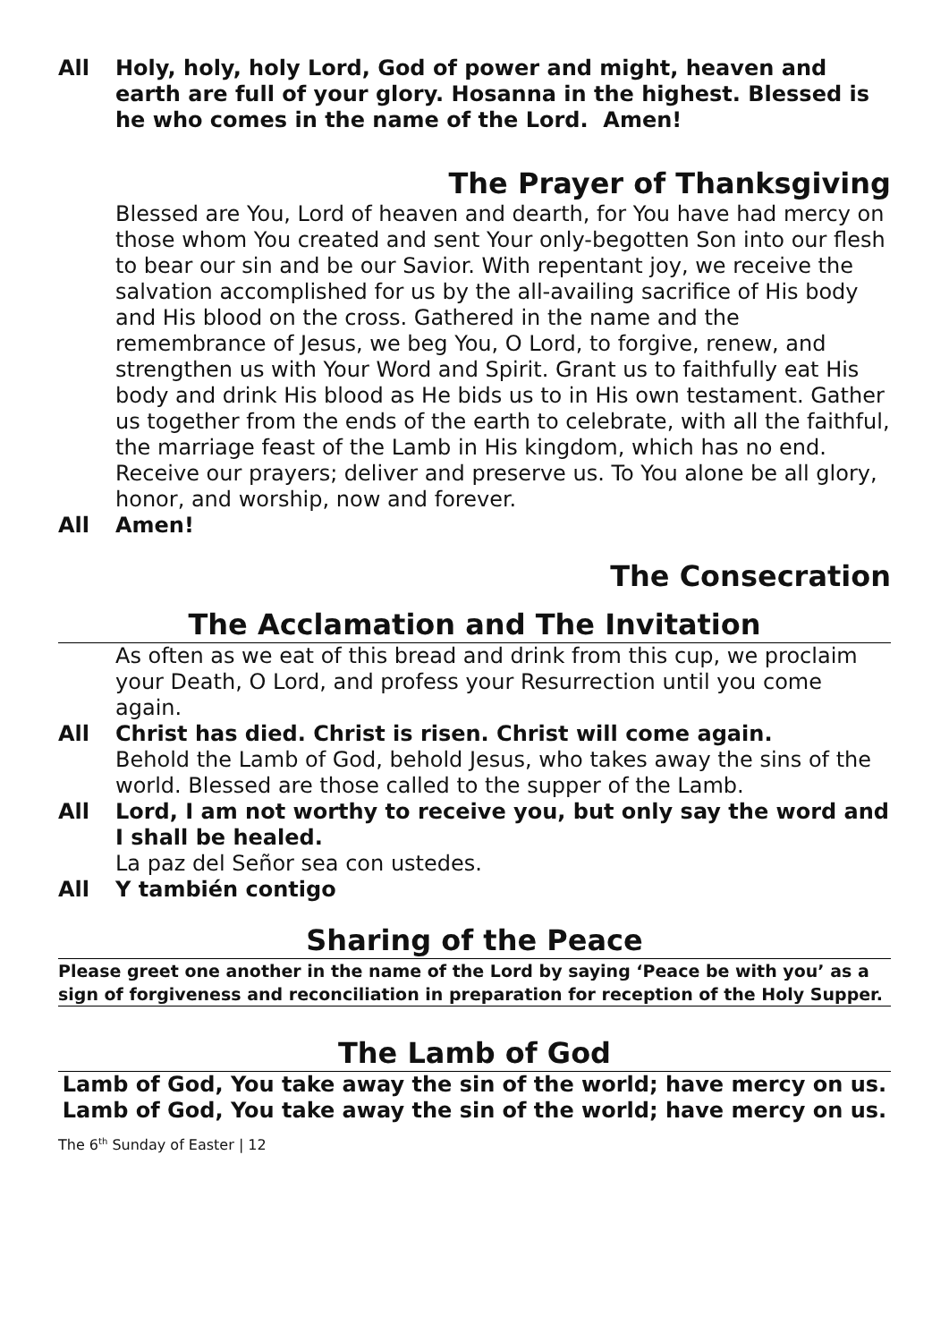All Holy, holy, holy Lord, God of power and might, heaven and earth are full of your glory. Hosanna in the highest. Blessed is he who comes in the name of the Lord. Amen!
The Prayer of Thanksgiving
Blessed are You, Lord of heaven and dearth, for You have had mercy on those whom You created and sent Your only-begotten Son into our flesh to bear our sin and be our Savior. With repentant joy, we receive the salvation accomplished for us by the all-availing sacrifice of His body and His blood on the cross. Gathered in the name and the remembrance of Jesus, we beg You, O Lord, to forgive, renew, and strengthen us with Your Word and Spirit. Grant us to faithfully eat His body and drink His blood as He bids us to in His own testament. Gather us together from the ends of the earth to celebrate, with all the faithful, the marriage feast of the Lamb in His kingdom, which has no end. Receive our prayers; deliver and preserve us. To You alone be all glory, honor, and worship, now and forever.
All Amen!
The Consecration
The Acclamation and The Invitation
As often as we eat of this bread and drink from this cup, we proclaim your Death, O Lord, and profess your Resurrection until you come again.
All Christ has died. Christ is risen. Christ will come again.
Behold the Lamb of God, behold Jesus, who takes away the sins of the world. Blessed are those called to the supper of the Lamb.
All Lord, I am not worthy to receive you, but only say the word and I shall be healed.
La paz del Señor sea con ustedes.
All Y también contigo
Sharing of the Peace
Please greet one another in the name of the Lord by saying ‘Peace be with you’ as a sign of forgiveness and reconciliation in preparation for reception of the Holy Supper.
The Lamb of God
Lamb of God, You take away the sin of the world; have mercy on us.
Lamb of God, You take away the sin of the world; have mercy on us.
The 6<sup>th</sup> Sunday of Easter | 12